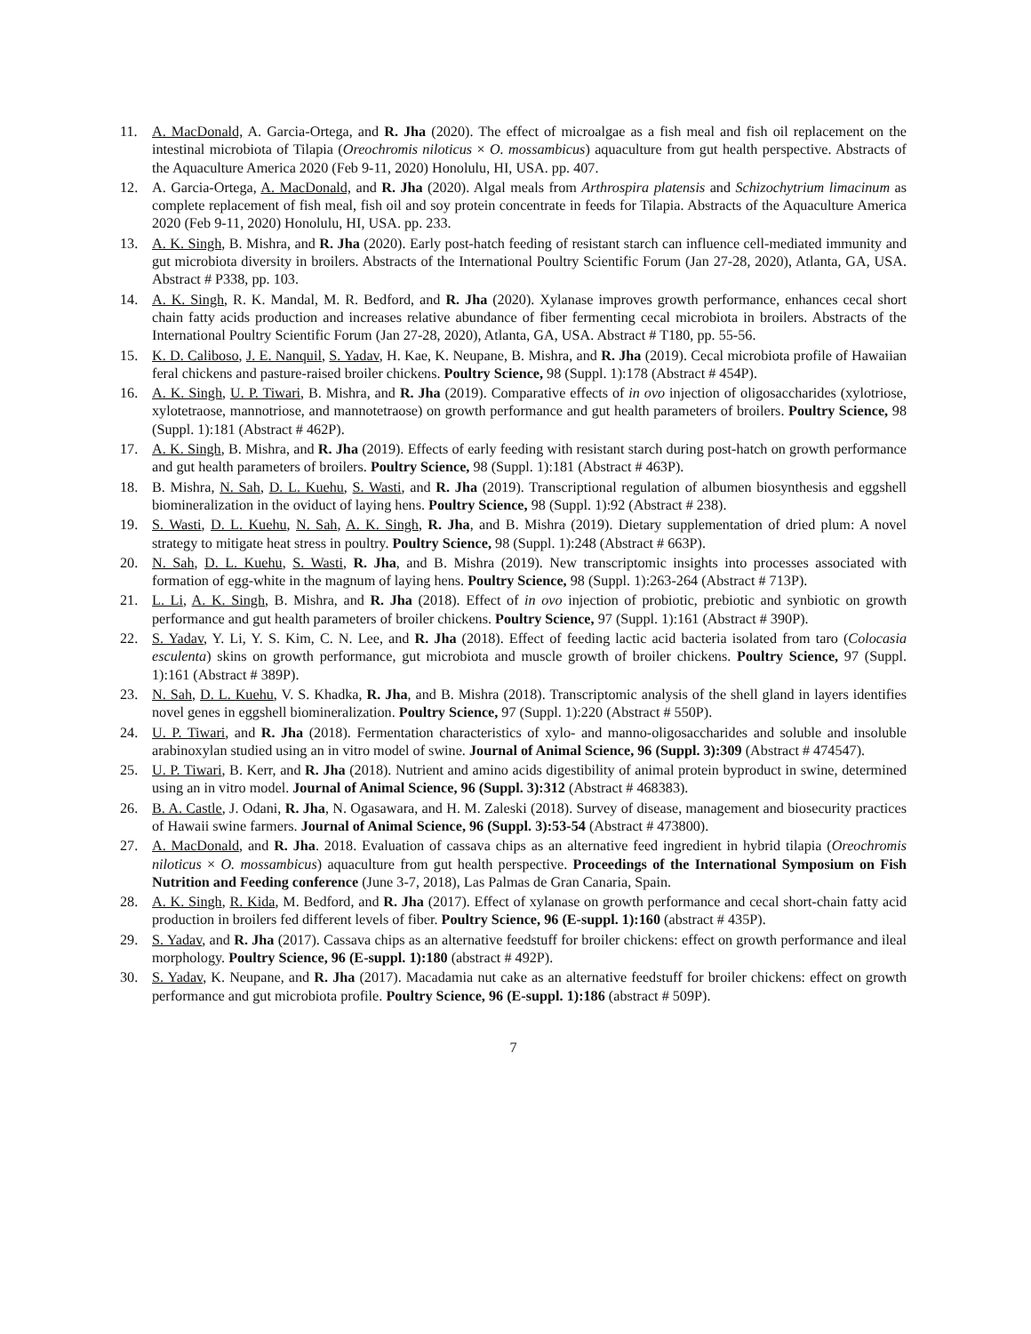11. A. MacDonald, A. Garcia-Ortega, and R. Jha (2020). The effect of microalgae as a fish meal and fish oil replacement on the intestinal microbiota of Tilapia (Oreochromis niloticus × O. mossambicus) aquaculture from gut health perspective. Abstracts of the Aquaculture America 2020 (Feb 9-11, 2020) Honolulu, HI, USA. pp. 407.
12. A. Garcia-Ortega, A. MacDonald, and R. Jha (2020). Algal meals from Arthrospira platensis and Schizochytrium limacinum as complete replacement of fish meal, fish oil and soy protein concentrate in feeds for Tilapia. Abstracts of the Aquaculture America 2020 (Feb 9-11, 2020) Honolulu, HI, USA. pp. 233.
13. A. K. Singh, B. Mishra, and R. Jha (2020). Early post-hatch feeding of resistant starch can influence cell-mediated immunity and gut microbiota diversity in broilers. Abstracts of the International Poultry Scientific Forum (Jan 27-28, 2020), Atlanta, GA, USA. Abstract # P338, pp. 103.
14. A. K. Singh, R. K. Mandal, M. R. Bedford, and R. Jha (2020). Xylanase improves growth performance, enhances cecal short chain fatty acids production and increases relative abundance of fiber fermenting cecal microbiota in broilers. Abstracts of the International Poultry Scientific Forum (Jan 27-28, 2020), Atlanta, GA, USA. Abstract # T180, pp. 55-56.
15. K. D. Caliboso, J. E. Nanquil, S. Yadav, H. Kae, K. Neupane, B. Mishra, and R. Jha (2019). Cecal microbiota profile of Hawaiian feral chickens and pasture-raised broiler chickens. Poultry Science, 98 (Suppl. 1):178 (Abstract # 454P).
16. A. K. Singh, U. P. Tiwari, B. Mishra, and R. Jha (2019). Comparative effects of in ovo injection of oligosaccharides (xylotriose, xylotetraose, mannotriose, and mannotetraose) on growth performance and gut health parameters of broilers. Poultry Science, 98 (Suppl. 1):181 (Abstract # 462P).
17. A. K. Singh, B. Mishra, and R. Jha (2019). Effects of early feeding with resistant starch during post-hatch on growth performance and gut health parameters of broilers. Poultry Science, 98 (Suppl. 1):181 (Abstract # 463P).
18. B. Mishra, N. Sah, D. L. Kuehu, S. Wasti, and R. Jha (2019). Transcriptional regulation of albumen biosynthesis and eggshell biomineralization in the oviduct of laying hens. Poultry Science, 98 (Suppl. 1):92 (Abstract # 238).
19. S. Wasti, D. L. Kuehu, N. Sah, A. K. Singh, R. Jha, and B. Mishra (2019). Dietary supplementation of dried plum: A novel strategy to mitigate heat stress in poultry. Poultry Science, 98 (Suppl. 1):248 (Abstract # 663P).
20. N. Sah, D. L. Kuehu, S. Wasti, R. Jha, and B. Mishra (2019). New transcriptomic insights into processes associated with formation of egg-white in the magnum of laying hens. Poultry Science, 98 (Suppl. 1):263-264 (Abstract # 713P).
21. L. Li, A. K. Singh, B. Mishra, and R. Jha (2018). Effect of in ovo injection of probiotic, prebiotic and synbiotic on growth performance and gut health parameters of broiler chickens. Poultry Science, 97 (Suppl. 1):161 (Abstract # 390P).
22. S. Yadav, Y. Li, Y. S. Kim, C. N. Lee, and R. Jha (2018). Effect of feeding lactic acid bacteria isolated from taro (Colocasia esculenta) skins on growth performance, gut microbiota and muscle growth of broiler chickens. Poultry Science, 97 (Suppl. 1):161 (Abstract # 389P).
23. N. Sah, D. L. Kuehu, V. S. Khadka, R. Jha, and B. Mishra (2018). Transcriptomic analysis of the shell gland in layers identifies novel genes in eggshell biomineralization. Poultry Science, 97 (Suppl. 1):220 (Abstract # 550P).
24. U. P. Tiwari, and R. Jha (2018). Fermentation characteristics of xylo- and manno-oligosaccharides and soluble and insoluble arabinoxylan studied using an in vitro model of swine. Journal of Animal Science, 96 (Suppl. 3):309 (Abstract # 474547).
25. U. P. Tiwari, B. Kerr, and R. Jha (2018). Nutrient and amino acids digestibility of animal protein byproduct in swine, determined using an in vitro model. Journal of Animal Science, 96 (Suppl. 3):312 (Abstract # 468383).
26. B. A. Castle, J. Odani, R. Jha, N. Ogasawara, and H. M. Zaleski (2018). Survey of disease, management and biosecurity practices of Hawaii swine farmers. Journal of Animal Science, 96 (Suppl. 3):53-54 (Abstract # 473800).
27. A. MacDonald, and R. Jha. 2018. Evaluation of cassava chips as an alternative feed ingredient in hybrid tilapia (Oreochromis niloticus × O. mossambicus) aquaculture from gut health perspective. Proceedings of the International Symposium on Fish Nutrition and Feeding conference (June 3-7, 2018), Las Palmas de Gran Canaria, Spain.
28. A. K. Singh, R. Kida, M. Bedford, and R. Jha (2017). Effect of xylanase on growth performance and cecal short-chain fatty acid production in broilers fed different levels of fiber. Poultry Science, 96 (E-suppl. 1):160 (abstract # 435P).
29. S. Yadav, and R. Jha (2017). Cassava chips as an alternative feedstuff for broiler chickens: effect on growth performance and ileal morphology. Poultry Science, 96 (E-suppl. 1):180 (abstract # 492P).
30. S. Yadav, K. Neupane, and R. Jha (2017). Macadamia nut cake as an alternative feedstuff for broiler chickens: effect on growth performance and gut microbiota profile. Poultry Science, 96 (E-suppl. 1):186 (abstract # 509P).
7